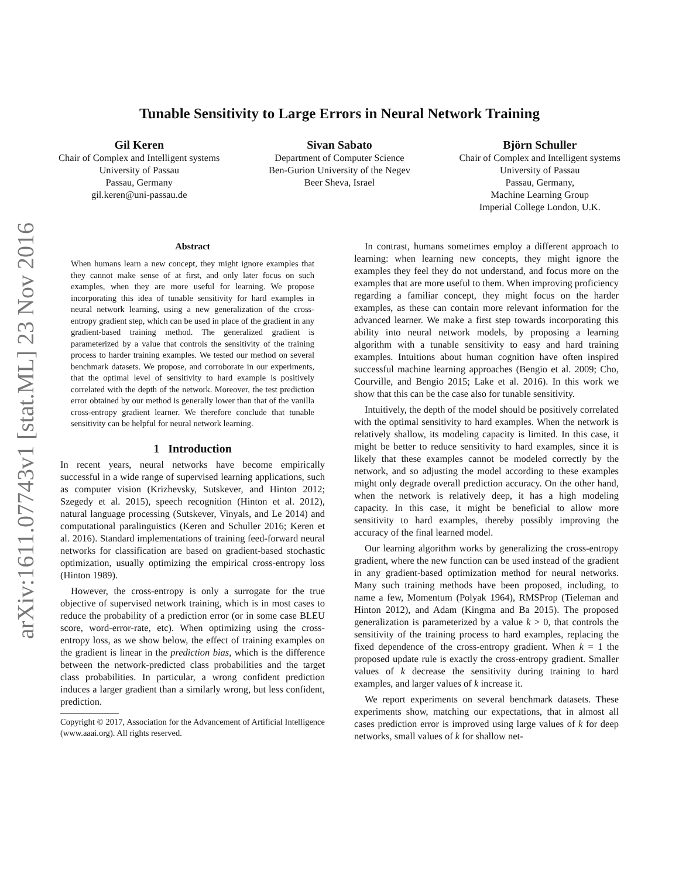arXiv:1611.07743v1 [stat.ML] 23 Nov 2016
Tunable Sensitivity to Large Errors in Neural Network Training
Gil Keren
Chair of Complex and Intelligent systems
University of Passau
Passau, Germany
gil.keren@uni-passau.de
Sivan Sabato
Department of Computer Science
Ben-Gurion University of the Negev
Beer Sheva, Israel
Björn Schuller
Chair of Complex and Intelligent systems
University of Passau
Passau, Germany,
Machine Learning Group
Imperial College London, U.K.
Abstract
When humans learn a new concept, they might ignore examples that they cannot make sense of at first, and only later focus on such examples, when they are more useful for learning. We propose incorporating this idea of tunable sensitivity for hard examples in neural network learning, using a new generalization of the cross-entropy gradient step, which can be used in place of the gradient in any gradient-based training method. The generalized gradient is parameterized by a value that controls the sensitivity of the training process to harder training examples. We tested our method on several benchmark datasets. We propose, and corroborate in our experiments, that the optimal level of sensitivity to hard example is positively correlated with the depth of the network. Moreover, the test prediction error obtained by our method is generally lower than that of the vanilla cross-entropy gradient learner. We therefore conclude that tunable sensitivity can be helpful for neural network learning.
1 Introduction
In recent years, neural networks have become empirically successful in a wide range of supervised learning applications, such as computer vision (Krizhevsky, Sutskever, and Hinton 2012; Szegedy et al. 2015), speech recognition (Hinton et al. 2012), natural language processing (Sutskever, Vinyals, and Le 2014) and computational paralinguistics (Keren and Schuller 2016; Keren et al. 2016). Standard implementations of training feed-forward neural networks for classification are based on gradient-based stochastic optimization, usually optimizing the empirical cross-entropy loss (Hinton 1989).
However, the cross-entropy is only a surrogate for the true objective of supervised network training, which is in most cases to reduce the probability of a prediction error (or in some case BLEU score, word-error-rate, etc). When optimizing using the cross-entropy loss, as we show below, the effect of training examples on the gradient is linear in the prediction bias, which is the difference between the network-predicted class probabilities and the target class probabilities. In particular, a wrong confident prediction induces a larger gradient than a similarly wrong, but less confident, prediction.
Copyright © 2017, Association for the Advancement of Artificial Intelligence (www.aaai.org). All rights reserved.
In contrast, humans sometimes employ a different approach to learning: when learning new concepts, they might ignore the examples they feel they do not understand, and focus more on the examples that are more useful to them. When improving proficiency regarding a familiar concept, they might focus on the harder examples, as these can contain more relevant information for the advanced learner. We make a first step towards incorporating this ability into neural network models, by proposing a learning algorithm with a tunable sensitivity to easy and hard training examples. Intuitions about human cognition have often inspired successful machine learning approaches (Bengio et al. 2009; Cho, Courville, and Bengio 2015; Lake et al. 2016). In this work we show that this can be the case also for tunable sensitivity.
Intuitively, the depth of the model should be positively correlated with the optimal sensitivity to hard examples. When the network is relatively shallow, its modeling capacity is limited. In this case, it might be better to reduce sensitivity to hard examples, since it is likely that these examples cannot be modeled correctly by the network, and so adjusting the model according to these examples might only degrade overall prediction accuracy. On the other hand, when the network is relatively deep, it has a high modeling capacity. In this case, it might be beneficial to allow more sensitivity to hard examples, thereby possibly improving the accuracy of the final learned model.
Our learning algorithm works by generalizing the cross-entropy gradient, where the new function can be used instead of the gradient in any gradient-based optimization method for neural networks. Many such training methods have been proposed, including, to name a few, Momentum (Polyak 1964), RMSProp (Tieleman and Hinton 2012), and Adam (Kingma and Ba 2015). The proposed generalization is parameterized by a value k > 0, that controls the sensitivity of the training process to hard examples, replacing the fixed dependence of the cross-entropy gradient. When k = 1 the proposed update rule is exactly the cross-entropy gradient. Smaller values of k decrease the sensitivity during training to hard examples, and larger values of k increase it.
We report experiments on several benchmark datasets. These experiments show, matching our expectations, that in almost all cases prediction error is improved using large values of k for deep networks, small values of k for shallow net-